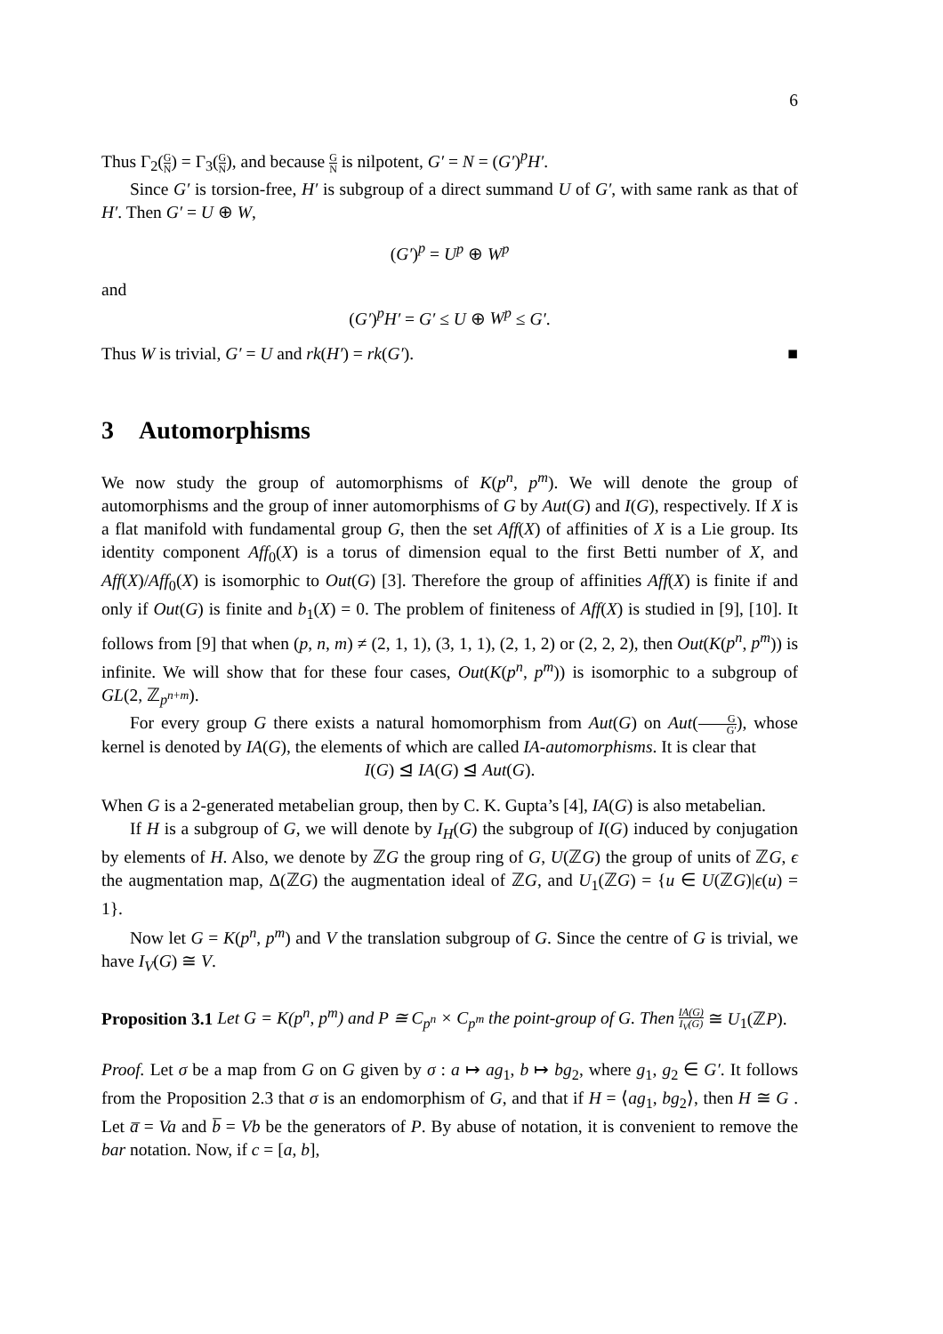6
Thus Γ<sub>2</sub>(G N) = Γ<sub>3</sub>(G N), and because G N is nilpotent, G′ = N = (G′)<sup>p</sup>H′.
Since G′ is torsion-free, H′ is subgroup of a direct summand U of G′, with same rank as that of H′. Then G′ = U ⊕ W,
(G′)<sup>p</sup> = U<sup>p</sup> ⊕ W<sup>p</sup>
and
(G′)<sup>p</sup>H′ = G′ ≤ U ⊕ W<sup>p</sup> ≤ G′.
Thus W is trivial, G′ = U and rk(H′) = rk(G′). ■
3 Automorphisms
We now study the group of automorphisms of K(p<sup>n</sup>, p<sup>m</sup>). We will denote the group of automorphisms and the group of inner automorphisms of G by Aut(G) and I(G), respectively. If X is a flat manifold with fundamental group G, then the set Aff(X) of affinities of X is a Lie group. Its identity component Aff<sub>0</sub>(X) is a torus of dimension equal to the first Betti number of X, and Aff(X)/Aff<sub>0</sub>(X) is isomorphic to Out(G) [3]. Therefore the group of affinities Aff(X) is finite if and only if Out(G) is finite and b<sub>1</sub>(X) = 0. The problem of finiteness of Aff(X) is studied in [9], [10]. It follows from [9] that when (p, n, m) ≠ (2, 1, 1), (3, 1, 1), (2, 1, 2) or (2, 2, 2), then Out(K(p<sup>n</sup>, p<sup>m</sup>)) is infinite. We will show that for these four cases, Out(K(p<sup>n</sup>, p<sup>m</sup>)) is isomorphic to a subgroup of GL(2, ℤ<sub>p<sup>n+m</sup></sub>).
For every group G there exists a natural homomorphism from Aut(G) on Aut(G G′), whose kernel is denoted by IA(G), the elements of which are called IA-automorphisms. It is clear that
I(G) ⊴ IA(G) ⊴ Aut(G).
When G is a 2-generated metabelian group, then by C. K. Gupta’s [4], IA(G) is also metabelian.
If H is a subgroup of G, we will denote by I<sub>H</sub>(G) the subgroup of I(G) induced by conjugation by elements of H. Also, we denote by ℤG the group ring of G, U(ℤG) the group of units of ℤG, ϵ the augmentation map, Δ(ℤG) the augmentation ideal of ℤG, and U<sub>1</sub>(ℤG) = {u ∈ U(ℤG)|ϵ(u) = 1}.
Now let G = K(p<sup>n</sup>, p<sup>m</sup>) and V the translation subgroup of G. Since the centre of G is trivial, we have I<sub>V</sub>(G) ≅ V.
Proposition 3.1 Let G = K(p<sup>n</sup>, p<sup>m</sup>) and P ≅ C<sub>p<sup>n</sup></sub> × C<sub>p<sup>m</sup></sub> the point-group of G. Then IA(G) I<sub>V</sub>(G) ≅ U<sub>1</sub>(ℤP).
Proof. Let σ be a map from G on G given by σ : a ↦ ag<sub>1</sub>, b ↦ bg<sub>2</sub>, where g<sub>1</sub>, g<sub>2</sub> ∈ G′. It follows from the Proposition 2.3 that σ is an endomorphism of G, and that if H = ⟨ag<sub>1</sub>, bg<sub>2</sub>⟩, then H ≅ G . Let a̅ = Va and b̅ = Vb be the generators of P. By abuse of notation, it is convenient to remove the bar notation. Now, if c = [a, b],